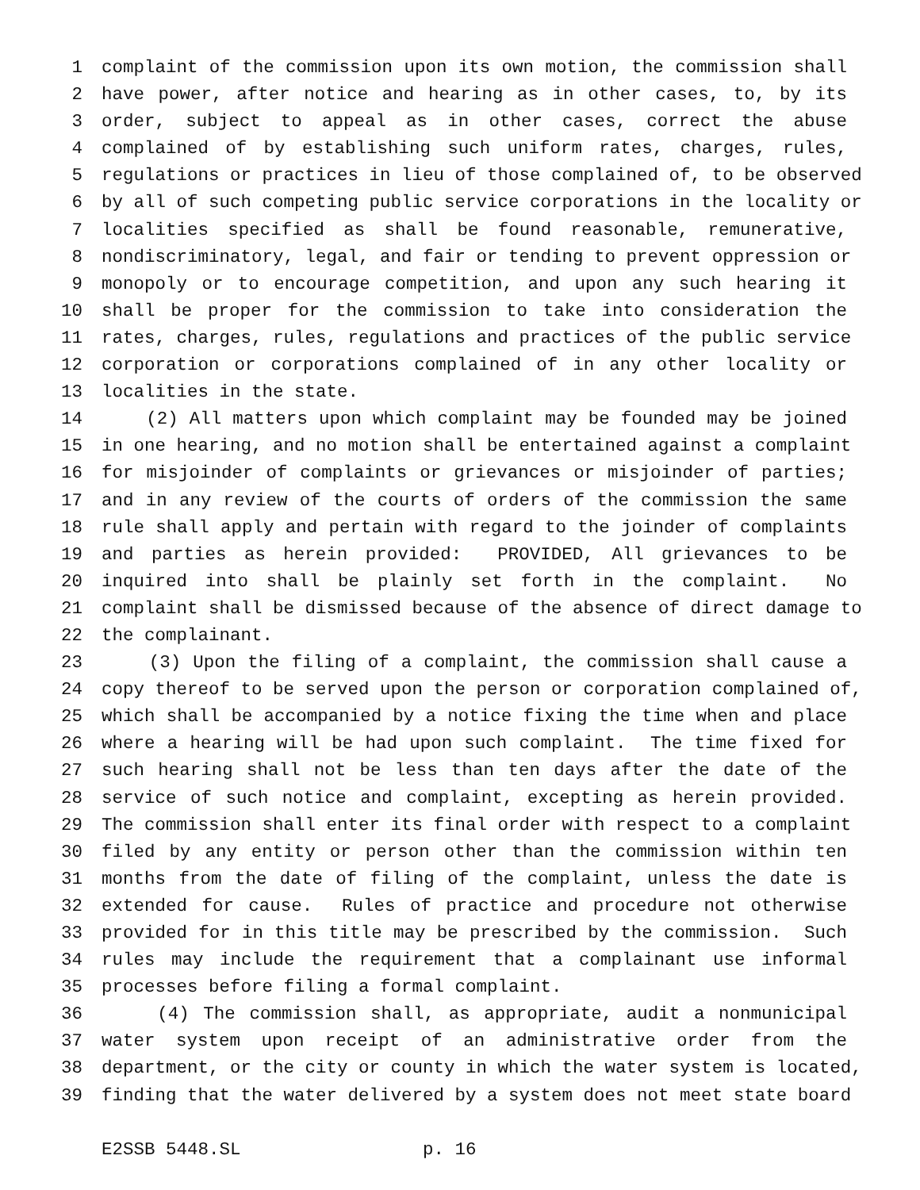1 complaint of the commission upon its own motion, the commission shall
2 have power, after notice and hearing as in other cases, to, by its
3 order, subject to appeal as in other cases, correct the abuse
4 complained of by establishing such uniform rates, charges, rules,
5 regulations or practices in lieu of those complained of, to be observed
6 by all of such competing public service corporations in the locality or
7 localities specified as shall be found reasonable, remunerative,
8 nondiscriminatory, legal, and fair or tending to prevent oppression or
9 monopoly or to encourage competition, and upon any such hearing it
10 shall be proper for the commission to take into consideration the
11 rates, charges, rules, regulations and practices of the public service
12 corporation or corporations complained of in any other locality or
13 localities in the state.
14 (2) All matters upon which complaint may be founded may be joined
15 in one hearing, and no motion shall be entertained against a complaint
16 for misjoinder of complaints or grievances or misjoinder of parties;
17 and in any review of the courts of orders of the commission the same
18 rule shall apply and pertain with regard to the joinder of complaints
19 and parties as herein provided: PROVIDED, All grievances to be
20 inquired into shall be plainly set forth in the complaint. No
21 complaint shall be dismissed because of the absence of direct damage to
22 the complainant.
23 (3) Upon the filing of a complaint, the commission shall cause a
24 copy thereof to be served upon the person or corporation complained of,
25 which shall be accompanied by a notice fixing the time when and place
26 where a hearing will be had upon such complaint. The time fixed for
27 such hearing shall not be less than ten days after the date of the
28 service of such notice and complaint, excepting as herein provided.
29 The commission shall enter its final order with respect to a complaint
30 filed by any entity or person other than the commission within ten
31 months from the date of filing of the complaint, unless the date is
32 extended for cause. Rules of practice and procedure not otherwise
33 provided for in this title may be prescribed by the commission. Such
34 rules may include the requirement that a complainant use informal
35 processes before filing a formal complaint.
36 (4) The commission shall, as appropriate, audit a nonmunicipal
37 water system upon receipt of an administrative order from the
38 department, or the city or county in which the water system is located,
39 finding that the water delivered by a system does not meet state board
E2SSB 5448.SL p. 16